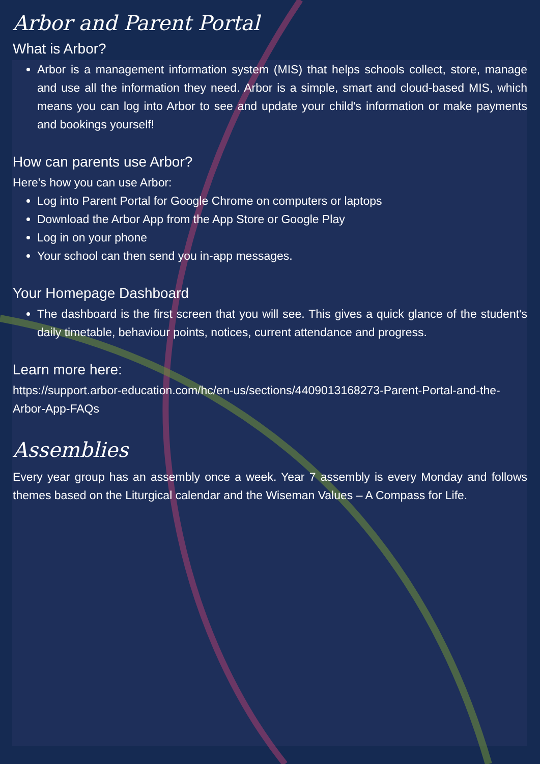Arbor and Parent Portal
What is Arbor?
Arbor is a management information system (MIS) that helps schools collect, store, manage and use all the information they need. Arbor is a simple, smart and cloud-based MIS, which means you can log into Arbor to see and update your child's information or make payments and bookings yourself!
How can parents use Arbor?
Here's how you can use Arbor:
Log into Parent Portal for Google Chrome on computers or laptops
Download the Arbor App from the App Store or Google Play
Log in on your phone
Your school can then send you in-app messages.
Your Homepage Dashboard
The dashboard is the first screen that you will see. This gives a quick glance of the student's daily timetable, behaviour points, notices, current attendance and progress.
Learn more here:
https://support.arbor-education.com/hc/en-us/sections/4409013168273-Parent-Portal-and-the-Arbor-App-FAQs
Assemblies
Every year group has an assembly once a week. Year 7 assembly is every Monday and follows themes based on the Liturgical calendar and the Wiseman Values – A Compass for Life.